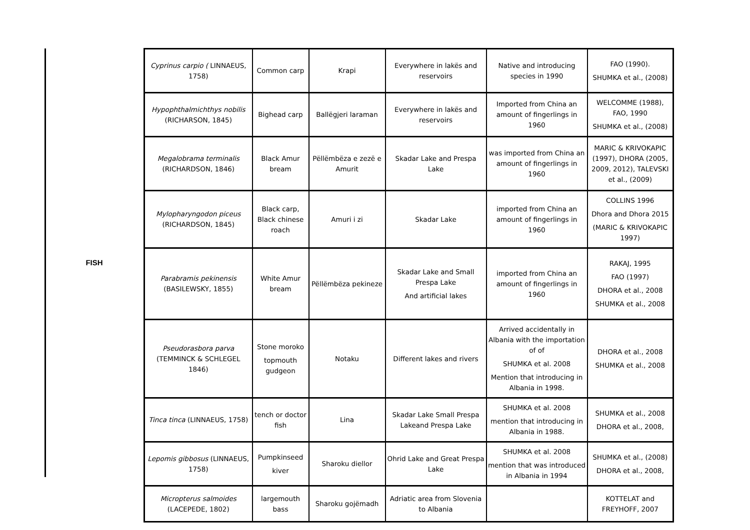FISH
| Cyprinus carpio ( LINNAEUS, 1758) | Common carp | Krapi | Everywhere in lakës and reservoirs | Native and introducing species in 1990 | FAO (1990). SHUMKA et al., (2008) |
| Hypophthalmichthys nobilis (RICHARSON, 1845) | Bighead carp | Ballëgjeri laraman | Everywhere in lakës and reservoirs | Imported from China an amount of fingerlings in 1960 | WELCOMME (1988), FAO, 1990 SHUMKA et al., (2008) |
| Megalobrama terminalis (RICHARDSON, 1846) | Black Amur bream | Pëllëmbëza e zezë e Amurit | Skadar Lake and Prespa Lake | was imported from China an amount of fingerlings in 1960 | MARIC & KRIVOKAPIC (1997), DHORA (2005, 2009, 2012), TALEVSKI et al., (2009) |
| Mylopharyngodon piceus (RICHARDSON, 1845) | Black carp, Black chinese roach | Amuri i zi | Skadar Lake | imported from China an amount of fingerlings in 1960 | COLLINS 1996 Dhora and Dhora 2015 (MARIC & KRIVOKAPIC 1997) |
| Parabramis pekinensis (BASILEWSKY, 1855) | White Amur bream | Pëllëmbëza pekineze | Skadar Lake and Small Prespa Lake And artificial lakes | imported from China an amount of fingerlings in 1960 | RAKAJ, 1995 FAO (1997) DHORA et al., 2008 SHUMKA et al., 2008 |
| Pseudorasbora parva (TEMMINCK & SCHLEGEL 1846) | Stone moroko topmouth gudgeon | Notaku | Different lakes and rivers | Arrived accidentally in Albania with the importation of of SHUMKA et al. 2008 Mention that introducing in Albania in 1998. | DHORA et al., 2008 SHUMKA et al., 2008 |
| Tinca tinca (LINNAEUS, 1758) | tench or doctor fish | Lina | Skadar Lake Small Prespa Lakeand Prespa Lake | SHUMKA et al. 2008 mention that introducing in Albania in 1988. | SHUMKA et al., 2008 DHORA et al., 2008, |
| Lepomis gibbosus (LINNAEUS, 1758) | Pumpkinseed kiver | Sharoku diellor | Ohrid Lake and Great Prespa Lake | SHUMKA et al. 2008 mention that was introduced in Albania in 1994 | SHUMKA et al., (2008) DHORA et al., 2008, |
| Micropterus salmoides (LACEPEDE, 1802) | largemouth bass | Sharoku gojëmadh | Adriatic area from Slovenia to Albania | | KOTTELAT and FREYHOFF, 2007 |